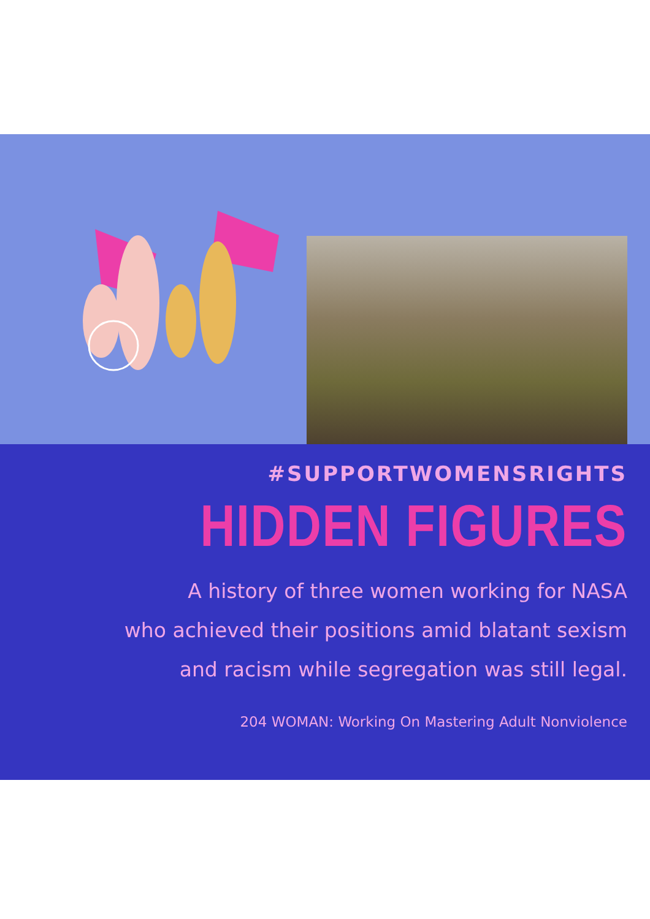#SUPPORTWOMENSRIGHTS
HIDDEN FIGURES
A history of three women working for NASA
who achieved their positions amid blatant sexism
and racism while segregation was still legal.
204 WOMAN: Working On Mastering Adult Nonviolence